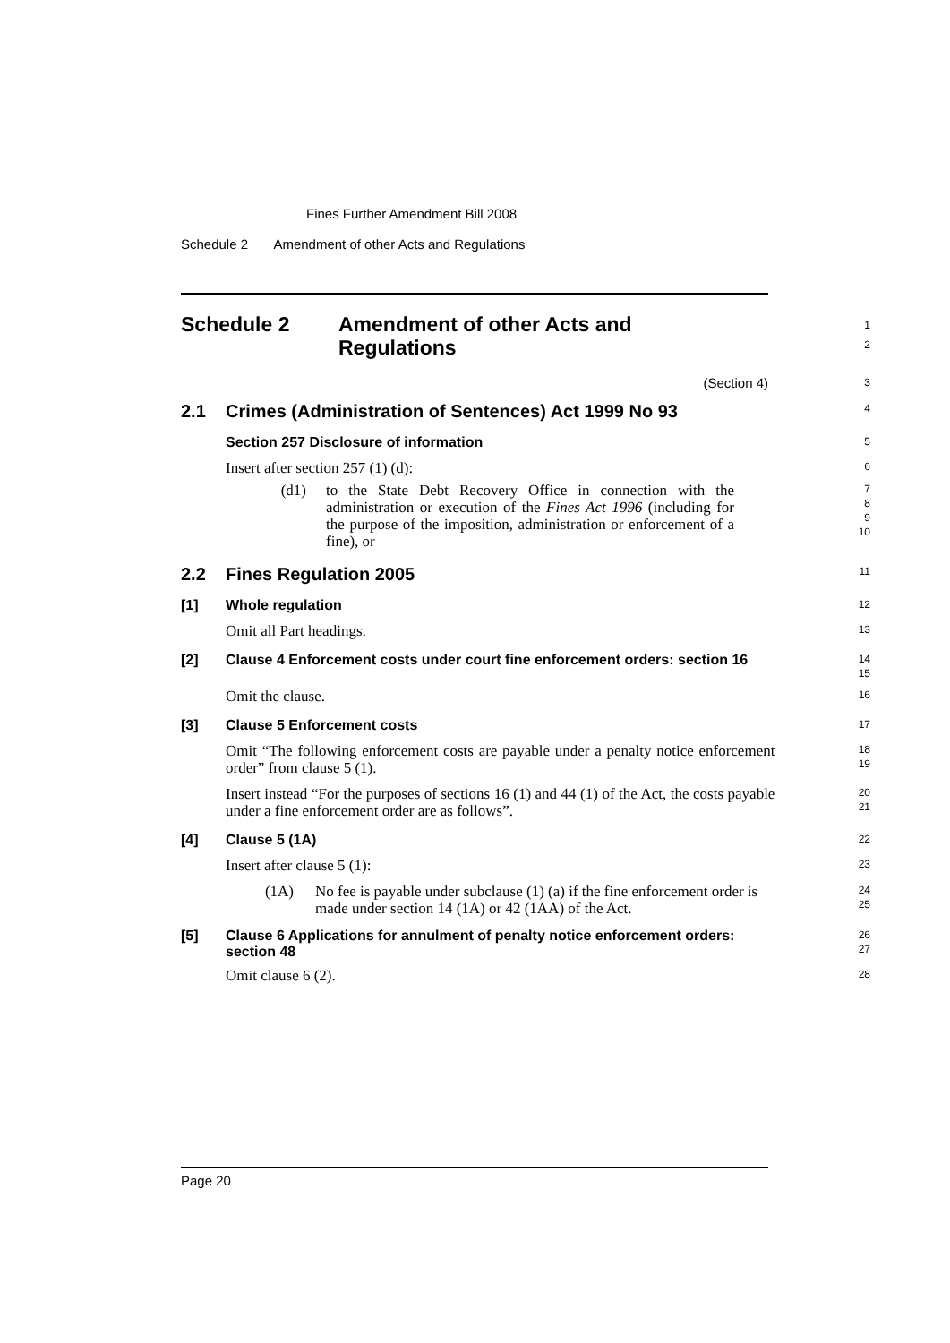Fines Further Amendment Bill 2008
Schedule 2 Amendment of other Acts and Regulations
Schedule 2 Amendment of other Acts and
Regulations
1
2
(Section 4)
3
2.1 Crimes (Administration of Sentences) Act 1999 No 93
4
Section 257 Disclosure of information
5
Insert after section 257 (1) (d):
6
(d1) to the State Debt Recovery Office in connection with the administration or execution of the Fines Act 1996 (including for the purpose of the imposition, administration or enforcement of a fine), or
7
8
9
10
2.2 Fines Regulation 2005
11
[1] Whole regulation
12
Omit all Part headings.
13
[2] Clause 4 Enforcement costs under court fine enforcement orders: section 16
14
15
Omit the clause.
16
[3] Clause 5 Enforcement costs
17
Omit “The following enforcement costs are payable under a penalty notice enforcement order” from clause 5 (1).
18
19
Insert instead “For the purposes of sections 16 (1) and 44 (1) of the Act, the costs payable under a fine enforcement order are as follows”.
20
21
[4] Clause 5 (1A)
22
Insert after clause 5 (1):
23
(1A) No fee is payable under subclause (1) (a) if the fine enforcement order is made under section 14 (1A) or 42 (1AA) of the Act.
24
25
[5] Clause 6 Applications for annulment of penalty notice enforcement orders: section 48
26
27
Omit clause 6 (2).
28
Page 20